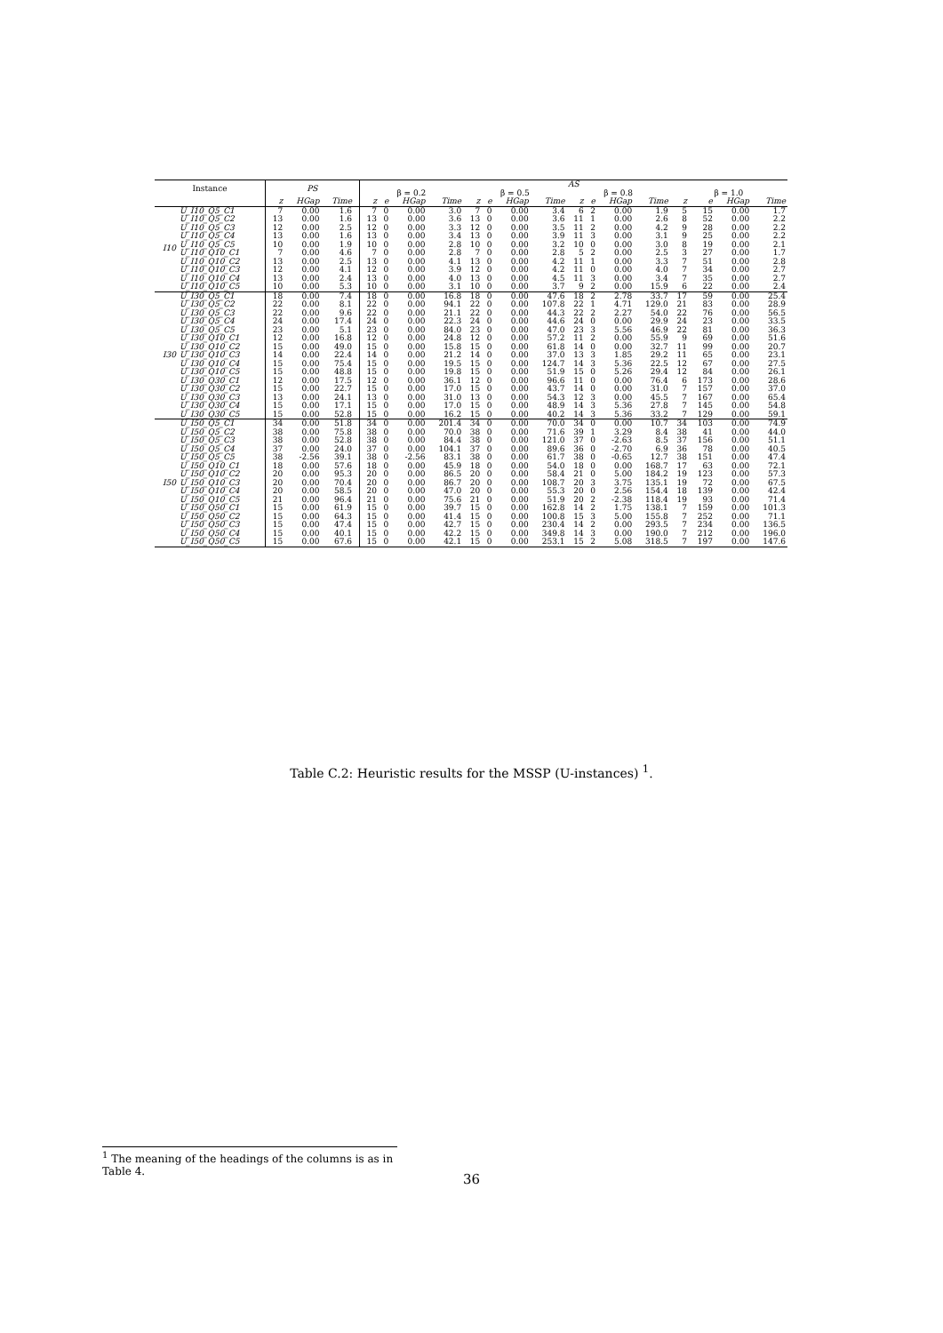| Instance | | PS | | | | AS | | | | | | | | | | | | | | | |
| --- | --- | --- | --- | --- | --- | --- | --- | --- | --- | --- | --- | --- | --- | --- | --- | --- | --- | --- | --- | --- | --- |
| | | | | | | β = 0.2 | | | | β = 0.5 | | | | β = 0.8 | | | | β = 1.0 | | | |
| | | z | HGap | Time | | z | e | HGap | Time | z | e | HGap | Time | z | e | HGap | Time | z | e | HGap | Time |
| I10 | U_I10_Q5_C1 | 7 | 0.00 | 1.6 | | 7 | 0 | 0.00 | 3.0 | 7 | 0 | 0.00 | 3.4 | 6 | 2 | 0.00 | 1.9 | 5 | 15 | 0.00 | 1.7 |
| | U_I10_Q5_C2 | 13 | 0.00 | 1.6 | | 13 | 0 | 0.00 | 3.6 | 13 | 0 | 0.00 | 3.6 | 11 | 1 | 0.00 | 2.6 | 8 | 52 | 0.00 | 2.2 |
| | U_I10_Q5_C3 | 12 | 0.00 | 2.5 | | 12 | 0 | 0.00 | 3.3 | 12 | 0 | 0.00 | 3.5 | 11 | 2 | 0.00 | 4.2 | 9 | 28 | 0.00 | 2.2 |
| | U_I10_Q5_C4 | 13 | 0.00 | 1.6 | | 13 | 0 | 0.00 | 3.4 | 13 | 0 | 0.00 | 3.9 | 11 | 3 | 0.00 | 3.1 | 9 | 25 | 0.00 | 2.2 |
| | U_I10_Q5_C5 | 10 | 0.00 | 1.9 | | 10 | 0 | 0.00 | 2.8 | 10 | 0 | 0.00 | 3.2 | 10 | 0 | 0.00 | 3.0 | 8 | 19 | 0.00 | 2.1 |
| | U_I10_Q10_C1 | 7 | 0.00 | 4.6 | | 7 | 0 | 0.00 | 2.8 | 7 | 0 | 0.00 | 2.8 | 5 | 2 | 0.00 | 2.5 | 3 | 27 | 0.00 | 1.7 |
| | U_I10_Q10_C2 | 13 | 0.00 | 2.5 | | 13 | 0 | 0.00 | 4.1 | 13 | 0 | 0.00 | 4.2 | 11 | 1 | 0.00 | 3.3 | 7 | 51 | 0.00 | 2.8 |
| | U_I10_Q10_C3 | 12 | 0.00 | 4.1 | | 12 | 0 | 0.00 | 3.9 | 12 | 0 | 0.00 | 4.2 | 11 | 0 | 0.00 | 4.0 | 7 | 34 | 0.00 | 2.7 |
| | U_I10_Q10_C4 | 13 | 0.00 | 2.4 | | 13 | 0 | 0.00 | 4.0 | 13 | 0 | 0.00 | 4.5 | 11 | 3 | 0.00 | 3.4 | 7 | 35 | 0.00 | 2.7 |
| | U_I10_Q10_C5 | 10 | 0.00 | 5.3 | | 10 | 0 | 0.00 | 3.1 | 10 | 0 | 0.00 | 3.7 | 9 | 2 | 0.00 | 15.9 | 6 | 22 | 0.00 | 2.4 |
| I30 | U_I30_Q5_C1 | 18 | 0.00 | 7.4 | | 18 | 0 | 0.00 | 16.8 | 18 | 0 | 0.00 | 47.6 | 18 | 2 | 2.78 | 33.7 | 17 | 59 | 0.00 | 25.4 |
| | U_I30_Q5_C2 | 22 | 0.00 | 8.1 | | 22 | 0 | 0.00 | 94.1 | 22 | 0 | 0.00 | 107.8 | 22 | 1 | 4.71 | 129.0 | 21 | 83 | 0.00 | 28.9 |
| | U_I30_Q5_C3 | 22 | 0.00 | 9.6 | | 22 | 0 | 0.00 | 21.1 | 22 | 0 | 0.00 | 44.3 | 22 | 2 | 2.27 | 54.0 | 22 | 76 | 0.00 | 56.5 |
| | U_I30_Q5_C4 | 24 | 0.00 | 17.4 | | 24 | 0 | 0.00 | 22.3 | 24 | 0 | 0.00 | 44.6 | 24 | 0 | 0.00 | 29.9 | 24 | 23 | 0.00 | 33.5 |
| | U_I30_Q5_C5 | 23 | 0.00 | 5.1 | | 23 | 0 | 0.00 | 84.0 | 23 | 0 | 0.00 | 47.0 | 23 | 3 | 5.56 | 46.9 | 22 | 81 | 0.00 | 36.3 |
| | U_I30_Q10_C1 | 12 | 0.00 | 16.8 | | 12 | 0 | 0.00 | 24.8 | 12 | 0 | 0.00 | 57.2 | 11 | 2 | 0.00 | 55.9 | 9 | 69 | 0.00 | 51.6 |
| | U_I30_Q10_C2 | 15 | 0.00 | 49.0 | | 15 | 0 | 0.00 | 15.8 | 15 | 0 | 0.00 | 61.8 | 14 | 0 | 0.00 | 32.7 | 11 | 99 | 0.00 | 20.7 |
| | U_I30_Q10_C3 | 14 | 0.00 | 22.4 | | 14 | 0 | 0.00 | 21.2 | 14 | 0 | 0.00 | 37.0 | 13 | 3 | 1.85 | 29.2 | 11 | 65 | 0.00 | 23.1 |
| | U_I30_Q10_C4 | 15 | 0.00 | 75.4 | | 15 | 0 | 0.00 | 19.5 | 15 | 0 | 0.00 | 124.7 | 14 | 3 | 5.36 | 22.5 | 12 | 67 | 0.00 | 27.5 |
| | U_I30_Q10_C5 | 15 | 0.00 | 48.8 | | 15 | 0 | 0.00 | 19.8 | 15 | 0 | 0.00 | 51.9 | 15 | 0 | 5.26 | 29.4 | 12 | 84 | 0.00 | 26.1 |
| | U_I30_Q30_C1 | 12 | 0.00 | 17.5 | | 12 | 0 | 0.00 | 36.1 | 12 | 0 | 0.00 | 96.6 | 11 | 0 | 0.00 | 76.4 | 6 | 173 | 0.00 | 28.6 |
| | U_I30_Q30_C2 | 15 | 0.00 | 22.7 | | 15 | 0 | 0.00 | 17.0 | 15 | 0 | 0.00 | 43.7 | 14 | 0 | 0.00 | 31.0 | 7 | 157 | 0.00 | 37.0 |
| | U_I30_Q30_C3 | 13 | 0.00 | 24.1 | | 13 | 0 | 0.00 | 31.0 | 13 | 0 | 0.00 | 54.3 | 12 | 3 | 0.00 | 45.5 | 7 | 167 | 0.00 | 65.4 |
| | U_I30_Q30_C4 | 15 | 0.00 | 17.1 | | 15 | 0 | 0.00 | 17.0 | 15 | 0 | 0.00 | 48.9 | 14 | 3 | 5.36 | 27.8 | 7 | 145 | 0.00 | 54.8 |
| | U_I30_Q30_C5 | 15 | 0.00 | 52.8 | | 15 | 0 | 0.00 | 16.2 | 15 | 0 | 0.00 | 40.2 | 14 | 3 | 5.36 | 33.2 | 7 | 129 | 0.00 | 59.1 |
| I50 | U_I50_Q5_C1 | 34 | 0.00 | 51.8 | | 34 | 0 | 0.00 | 201.4 | 34 | 0 | 0.00 | 70.0 | 34 | 0 | 0.00 | 10.7 | 34 | 103 | 0.00 | 74.9 |
| | U_I50_Q5_C2 | 38 | 0.00 | 75.8 | | 38 | 0 | 0.00 | 70.0 | 38 | 0 | 0.00 | 71.6 | 39 | 1 | 3.29 | 8.4 | 38 | 41 | 0.00 | 44.0 |
| | U_I50_Q5_C3 | 38 | 0.00 | 52.8 | | 38 | 0 | 0.00 | 84.4 | 38 | 0 | 0.00 | 121.0 | 37 | 0 | -2.63 | 8.5 | 37 | 156 | 0.00 | 51.1 |
| | U_I50_Q5_C4 | 37 | 0.00 | 24.0 | | 37 | 0 | 0.00 | 104.1 | 37 | 0 | 0.00 | 89.6 | 36 | 0 | -2.70 | 6.9 | 36 | 78 | 0.00 | 40.5 |
| | U_I50_Q5_C5 | 38 | -2.56 | 39.1 | | 38 | 0 | -2.56 | 83.1 | 38 | 0 | 0.00 | 61.7 | 38 | 0 | -0.65 | 12.7 | 38 | 151 | 0.00 | 47.4 |
| | U_I50_Q10_C1 | 18 | 0.00 | 57.6 | | 18 | 0 | 0.00 | 45.9 | 18 | 0 | 0.00 | 54.0 | 18 | 0 | 0.00 | 168.7 | 17 | 63 | 0.00 | 72.1 |
| | U_I50_Q10_C2 | 20 | 0.00 | 95.3 | | 20 | 0 | 0.00 | 86.5 | 20 | 0 | 0.00 | 58.4 | 21 | 0 | 5.00 | 184.2 | 19 | 123 | 0.00 | 57.3 |
| | U_I50_Q10_C3 | 20 | 0.00 | 70.4 | | 20 | 0 | 0.00 | 86.7 | 20 | 0 | 0.00 | 108.7 | 20 | 3 | 3.75 | 135.1 | 19 | 72 | 0.00 | 67.5 |
| | U_I50_Q10_C4 | 20 | 0.00 | 58.5 | | 20 | 0 | 0.00 | 47.0 | 20 | 0 | 0.00 | 55.3 | 20 | 0 | 2.56 | 154.4 | 18 | 139 | 0.00 | 42.4 |
| | U_I50_Q10_C5 | 21 | 0.00 | 96.4 | | 21 | 0 | 0.00 | 75.6 | 21 | 0 | 0.00 | 51.9 | 20 | 2 | -2.38 | 118.4 | 19 | 93 | 0.00 | 71.4 |
| | U_I50_Q50_C1 | 15 | 0.00 | 61.9 | | 15 | 0 | 0.00 | 39.7 | 15 | 0 | 0.00 | 162.8 | 14 | 2 | 1.75 | 138.1 | 7 | 159 | 0.00 | 101.3 |
| | U_I50_Q50_C2 | 15 | 0.00 | 64.3 | | 15 | 0 | 0.00 | 41.4 | 15 | 0 | 0.00 | 100.8 | 15 | 3 | 5.00 | 155.8 | 7 | 252 | 0.00 | 71.1 |
| | U_I50_Q50_C3 | 15 | 0.00 | 47.4 | | 15 | 0 | 0.00 | 42.7 | 15 | 0 | 0.00 | 230.4 | 14 | 2 | 0.00 | 293.5 | 7 | 234 | 0.00 | 136.5 |
| | U_I50_Q50_C4 | 15 | 0.00 | 40.1 | | 15 | 0 | 0.00 | 42.2 | 15 | 0 | 0.00 | 349.8 | 14 | 3 | 0.00 | 190.0 | 7 | 212 | 0.00 | 196.0 |
| | U_I50_Q50_C5 | 15 | 0.00 | 67.6 | | 15 | 0 | 0.00 | 42.1 | 15 | 0 | 0.00 | 253.1 | 15 | 2 | 5.08 | 318.5 | 7 | 197 | 0.00 | 147.6 |
Table C.2: Heuristic results for the MSSP (U-instances) <sup>1</sup>.
<sup>1</sup> The meaning of the headings of the columns is as in Table 4.
36